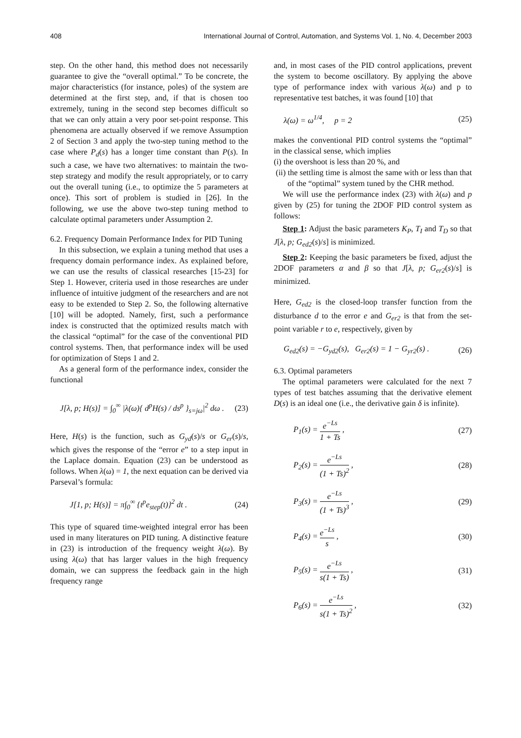408 International Journal of Control, Automation, and Systems Vol. 1, No. 4, December 2003
step. On the other hand, this method does not necessarily guarantee to give the “overall optimal.” To be concrete, the major characteristics (for instance, poles) of the system are determined at the first step, and, if that is chosen too extremely, tuning in the second step becomes difficult so that we can only attain a very poor set-point response. This phenomena are actually observed if we remove Assumption 2 of Section 3 and apply the two-step tuning method to the case where P<sub>d</sub>(s) has a longer time constant than P(s). In such a case, we have two alternatives: to maintain the two-step strategy and modify the result appropriately, or to carry out the overall tuning (i.e., to optimize the 5 parameters at once). This sort of problem is studied in [26]. In the following, we use the above two-step tuning method to calculate optimal parameters under Assumption 2.
6.2. Frequency Domain Performance Index for PID Tuning
In this subsection, we explain a tuning method that uses a frequency domain performance index. As explained before, we can use the results of classical researches [15-23] for Step 1. However, criteria used in those researches are under influence of intuitive judgment of the researchers and are not easy to be extended to Step 2. So, the following alternative [10] will be adopted. Namely, first, such a performance index is constructed that the optimized results match with the classical “optimal” for the case of the conventional PID control systems. Then, that performance index will be used for optimization of Steps 1 and 2.
As a general form of the performance index, consider the functional
J[λ, p; H(s)] = ∫<sub>0</sub><sup>∞</sup> |λ(ω){ d<sup>p</sup>H(s) / ds<sup>p</sup> }<sub>s=jω</sub>|<sup>2</sup> dω . (23)
Here, H(s) is the function, such as G<sub>yd</sub>(s)/s or G<sub>er</sub>(s)/s, which gives the response of the “error e” to a step input in the Laplace domain. Equation (23) can be understood as follows. When λ(ω) = 1, the next equation can be derived via Parseval’s formula:
J[1, p; H(s)] = π∫<sub>0</sub><sup>∞</sup> {t<sup>p</sup>e<sub>step</sub>(t)}<sup>2</sup> dt . (24)
This type of squared time-weighted integral error has been used in many literatures on PID tuning. A distinctive feature in (23) is introduction of the frequency weight λ(ω). By using λ(ω) that has larger values in the high frequency domain, we can suppress the feedback gain in the high frequency range
and, in most cases of the PID control applications, prevent the system to become oscillatory. By applying the above type of performance index with various λ(ω) and p to representative test batches, it was found [10] that
λ(ω) = ω<sup>1/4</sup>, p = 2 (25)
makes the conventional PID control systems the “optimal” in the classical sense, which implies
(i) the overshoot is less than 20 %, and
(ii) the settling time is almost the same with or less than that of the “optimal” system tuned by the CHR method.
We will use the performance index (23) with λ(ω) and p given by (25) for tuning the 2DOF PID control system as follows:
Step 1: Adjust the basic parameters K<sub>P</sub>, T<sub>I</sub> and T<sub>D</sub> so that J[λ, p; G<sub>ed2</sub>(s)/s] is minimized.
Step 2: Keeping the basic parameters be fixed, adjust the 2DOF parameters α and β so that J[λ, p; G<sub>er2</sub>(s)/s] is minimized.
Here, G<sub>ed2</sub> is the closed-loop transfer function from the disturbance d to the error e and G<sub>er2</sub> is that from the set-point variable r to e, respectively, given by
G<sub>ed2</sub>(s) = −G<sub>yd2</sub>(s), G<sub>er2</sub>(s) = 1 − G<sub>yr2</sub>(s) . (26)
6.3. Optimal parameters
The optimal parameters were calculated for the next 7 types of test batches assuming that the derivative element D(s) is an ideal one (i.e., the derivative gain δ is infinite).
P<sub>1</sub>(s) = e<sup>−Ls</sup> 1 + Ts , (27)
P<sub>2</sub>(s) = e<sup>−Ls</sup> (1 + Ts)<sup>2</sup> , (28)
P<sub>3</sub>(s) = e<sup>−Ls</sup> (1 + Ts)<sup>3</sup> , (29)
P<sub>4</sub>(s) = e<sup>−Ls</sup> s , (30)
P<sub>5</sub>(s) = e<sup>−Ls</sup> s(1 + Ts) , (31)
P<sub>6</sub>(s) = e<sup>−Ls</sup> s(1 + Ts)<sup>2</sup> , (32)